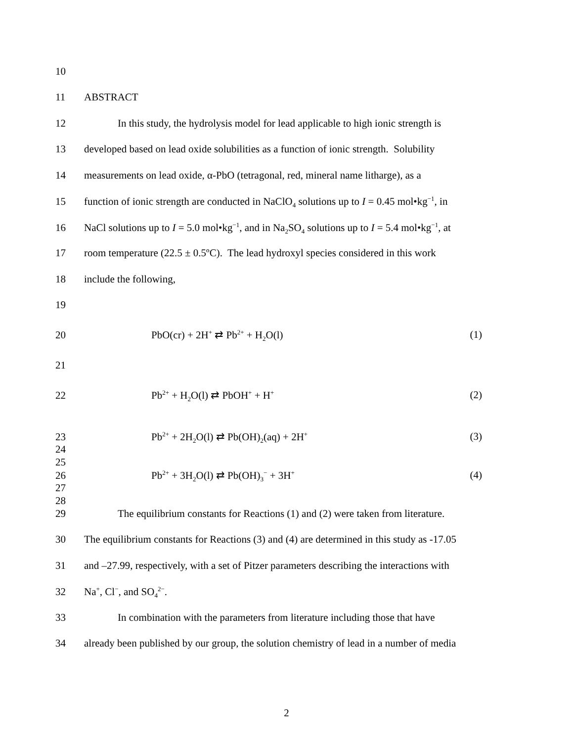10
11 ABSTRACT
12 In this study, the hydrolysis model for lead applicable to high ionic strength is
13 developed based on lead oxide solubilities as a function of ionic strength. Solubility
14 measurements on lead oxide, α-PbO (tetragonal, red, mineral name litharge), as a
15 function of ionic strength are conducted in NaClO<sub>4</sub> solutions up to I = 0.45 mol•kg<sup>−1</sup>, in
16 NaCl solutions up to I = 5.0 mol•kg<sup>−1</sup>, and in Na<sub>2</sub>SO<sub>4</sub> solutions up to I = 5.4 mol•kg<sup>−1</sup>, at
17 room temperature (22.5 ± 0.5ºC). The lead hydroxyl species considered in this work
18 include the following,
19
20 PbO(cr) + 2H<sup>+</sup> ⇄ Pb<sup>2+</sup> + H<sub>2</sub>O(l) (1)
21
22 Pb<sup>2+</sup> + H<sub>2</sub>O(l) ⇄ PbOH<sup>+</sup> + H<sup>+</sup> (2)
23 Pb<sup>2+</sup> + 2H<sub>2</sub>O(l) ⇄ Pb(OH)<sub>2</sub>(aq) + 2H<sup>+</sup> (3)
24
25
26 Pb<sup>2+</sup> + 3H<sub>2</sub>O(l) ⇄ Pb(OH)<sub>3</sub><sup>−</sup> + 3H<sup>+</sup> (4)
27
28
29 The equilibrium constants for Reactions (1) and (2) were taken from literature.
30 The equilibrium constants for Reactions (3) and (4) are determined in this study as -17.05
31 and –27.99, respectively, with a set of Pitzer parameters describing the interactions with
32 Na<sup>+</sup>, Cl<sup>−</sup>, and SO<sub>4</sub><sup>2−</sup>.
33 In combination with the parameters from literature including those that have
34 already been published by our group, the solution chemistry of lead in a number of media
2